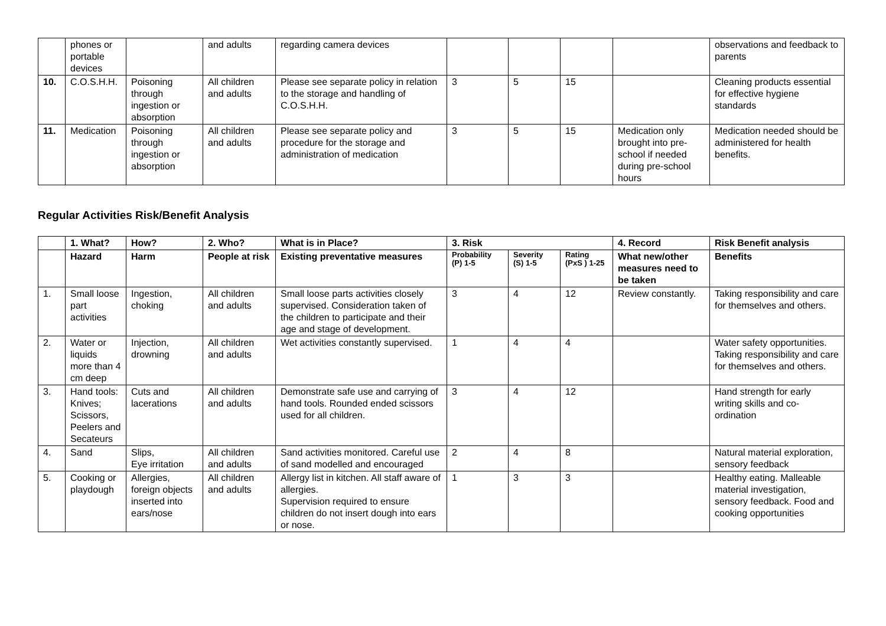| | phones or portable devices | | and adults | regarding camera devices | | | | | observations and feedback to parents |
| 10. | C.O.S.H.H. | Poisoning through ingestion or absorption | All children and adults | Please see separate policy in relation to the storage and handling of C.O.S.H.H. | 3 | 5 | 15 | | Cleaning products essential for effective hygiene standards |
| 11. | Medication | Poisoning through ingestion or absorption | All children and adults | Please see separate policy and procedure for the storage and administration of medication | 3 | 5 | 15 | Medication only brought into pre-school if needed during pre-school hours | Medication needed should be administered for health benefits. |
Regular Activities Risk/Benefit Analysis
| | 1. What? | How? | 2. Who? | What is in Place? | 3. Risk | | | 4. Record | Risk Benefit analysis |
| --- | --- | --- | --- | --- | --- | --- | --- | --- | --- |
| | Hazard | Harm | People at risk | Existing preventative measures | Probability (P) 1-5 | Severity (S) 1-5 | Rating (PxS ) 1-25 | What new/other measures need to be taken | Benefits |
| 1. | Small loose part activities | Ingestion, choking | All children and adults | Small loose parts activities closely supervised. Consideration taken of the children to participate and their age and stage of development. | 3 | 4 | 12 | Review constantly. | Taking responsibility and care for themselves and others. |
| 2. | Water or liquids more than 4 cm deep | Injection, drowning | All children and adults | Wet activities constantly supervised. | 1 | 4 | 4 | | Water safety opportunities. Taking responsibility and care for themselves and others. |
| 3. | Hand tools: Knives; Scissors, Peelers and Secateurs | Cuts and lacerations | All children and adults | Demonstrate safe use and carrying of hand tools. Rounded ended scissors used for all children. | 3 | 4 | 12 | | Hand strength for early writing skills and co-ordination |
| 4. | Sand | Slips, Eye irritation | All children and adults | Sand activities monitored. Careful use of sand modelled and encouraged | 2 | 4 | 8 | | Natural material exploration, sensory feedback |
| 5. | Cooking or playdough | Allergies, foreign objects inserted into ears/nose | All children and adults | Allergy list in kitchen. All staff aware of allergies. Supervision required to ensure children do not insert dough into ears or nose. | 1 | 3 | 3 | | Healthy eating. Malleable material investigation, sensory feedback. Food and cooking opportunities |